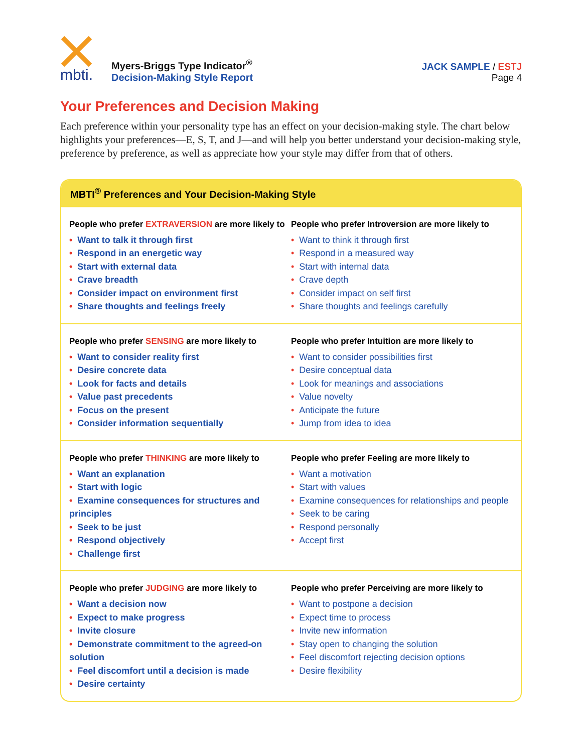mbti.
Myers-Briggs Type Indicator<sup>®</sup>
Decision-Making Style Report
JACK SAMPLE / ESTJ
Page 4
Your Preferences and Decision Making
Each preference within your personality type has an effect on your decision-making style. The chart below highlights your preferences—E, S, T, and J—and will help you better understand your decision-making style, preference by preference, as well as appreciate how your style may differ from that of others.
MBTI<sup>®</sup> Preferences and Your Decision-Making Style
People who prefer EXTRAVERSION are more likely to
• Want to talk it through first
• Respond in an energetic way
• Start with external data
• Crave breadth
• Consider impact on environment first
• Share thoughts and feelings freely
People who prefer Introversion are more likely to
• Want to think it through first
• Respond in a measured way
• Start with internal data
• Crave depth
• Consider impact on self first
• Share thoughts and feelings carefully
People who prefer SENSING are more likely to
• Want to consider reality first
• Desire concrete data
• Look for facts and details
• Value past precedents
• Focus on the present
• Consider information sequentially
People who prefer Intuition are more likely to
• Want to consider possibilities first
• Desire conceptual data
• Look for meanings and associations
• Value novelty
• Anticipate the future
• Jump from idea to idea
People who prefer THINKING are more likely to
• Want an explanation
• Start with logic
• Examine consequences for structures and principles
• Seek to be just
• Respond objectively
• Challenge first
People who prefer Feeling are more likely to
• Want a motivation
• Start with values
• Examine consequences for relationships and people
• Seek to be caring
• Respond personally
• Accept first
People who prefer JUDGING are more likely to
• Want a decision now
• Expect to make progress
• Invite closure
• Demonstrate commitment to the agreed-on solution
• Feel discomfort until a decision is made
• Desire certainty
People who prefer Perceiving are more likely to
• Want to postpone a decision
• Expect time to process
• Invite new information
• Stay open to changing the solution
• Feel discomfort rejecting decision options
• Desire flexibility